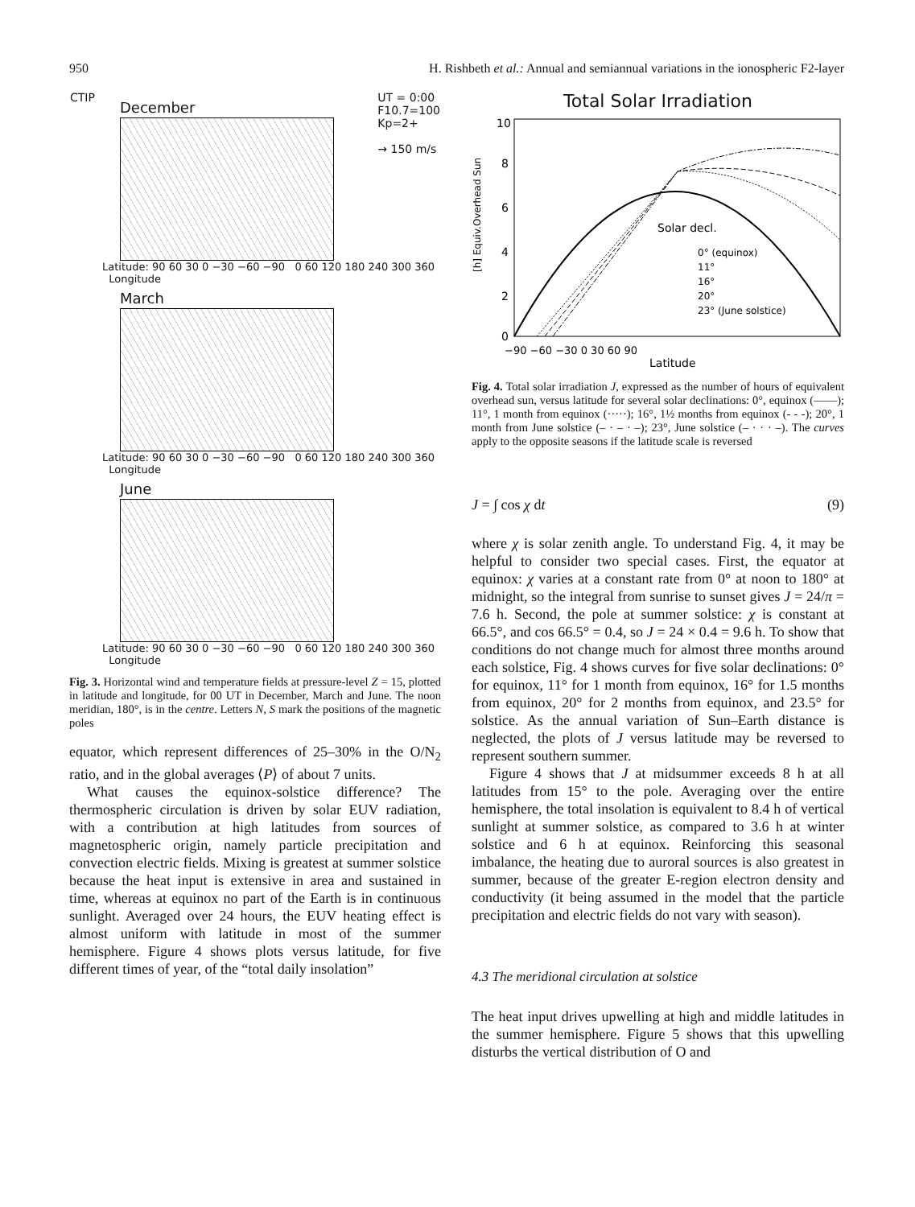950 H. Rishbeth et al.: Annual and semiannual variations in the ionospheric F2-layer
CTIP UT = 0:00
F10.7=100
Kp=2+
→ 150 m/s
December
Latitude: 90 60 30 0 −30 −60 −90 0 60 120 180 240 300 360 Longitude
March
Latitude: 90 60 30 0 −30 −60 −90 0 60 120 180 240 300 360 Longitude
June
Latitude: 90 60 30 0 −30 −60 −90 0 60 120 180 240 300 360 Longitude
Fig. 3. Horizontal wind and temperature fields at pressure-level Z = 15, plotted in latitude and longitude, for 00 UT in December, March and June. The noon meridian, 180°, is in the centre. Letters N, S mark the positions of the magnetic poles
equator, which represent differences of 25–30% in the O/N<sub>2</sub> ratio, and in the global averages ⟨P⟩ of about 7 units.
What causes the equinox-solstice difference? The thermospheric circulation is driven by solar EUV radiation, with a contribution at high latitudes from sources of magnetospheric origin, namely particle precipitation and convection electric fields. Mixing is greatest at summer solstice because the heat input is extensive in area and sustained in time, whereas at equinox no part of the Earth is in continuous sunlight. Averaged over 24 hours, the EUV heating effect is almost uniform with latitude in most of the summer hemisphere. Figure 4 shows plots versus latitude, for five different times of year, of the “total daily insolation”
Total Solar Irradiation
Solar decl.
0° (equinox)
11°
16°
20°
23° (June solstice)
10
8
6
4
2
0
−90 −60 −30 0 30 60 90
Latitude
[h] Equiv.Overhead Sun
Fig. 4. Total solar irradiation J, expressed as the number of hours of equivalent overhead sun, versus latitude for several solar declinations: 0°, equinox (——); 11°, 1 month from equinox (·····); 16°, 1½ months from equinox (- - -); 20°, 1 month from June solstice (– · – · –); 23°, June solstice (– · · · –). The curves apply to the opposite seasons if the latitude scale is reversed
J = ∫ cos χ dt (9)
where χ is solar zenith angle. To understand Fig. 4, it may be helpful to consider two special cases. First, the equator at equinox: χ varies at a constant rate from 0° at noon to 180° at midnight, so the integral from sunrise to sunset gives J = 24/π = 7.6 h. Second, the pole at summer solstice: χ is constant at 66.5°, and cos 66.5° = 0.4, so J = 24 × 0.4 = 9.6 h. To show that conditions do not change much for almost three months around each solstice, Fig. 4 shows curves for five solar declinations: 0° for equinox, 11° for 1 month from equinox, 16° for 1.5 months from equinox, 20° for 2 months from equinox, and 23.5° for solstice. As the annual variation of Sun–Earth distance is neglected, the plots of J versus latitude may be reversed to represent southern summer.
Figure 4 shows that J at midsummer exceeds 8 h at all latitudes from 15° to the pole. Averaging over the entire hemisphere, the total insolation is equivalent to 8.4 h of vertical sunlight at summer solstice, as compared to 3.6 h at winter solstice and 6 h at equinox. Reinforcing this seasonal imbalance, the heating due to auroral sources is also greatest in summer, because of the greater E-region electron density and conductivity (it being assumed in the model that the particle precipitation and electric fields do not vary with season).
4.3 The meridional circulation at solstice
The heat input drives upwelling at high and middle latitudes in the summer hemisphere. Figure 5 shows that this upwelling disturbs the vertical distribution of O and